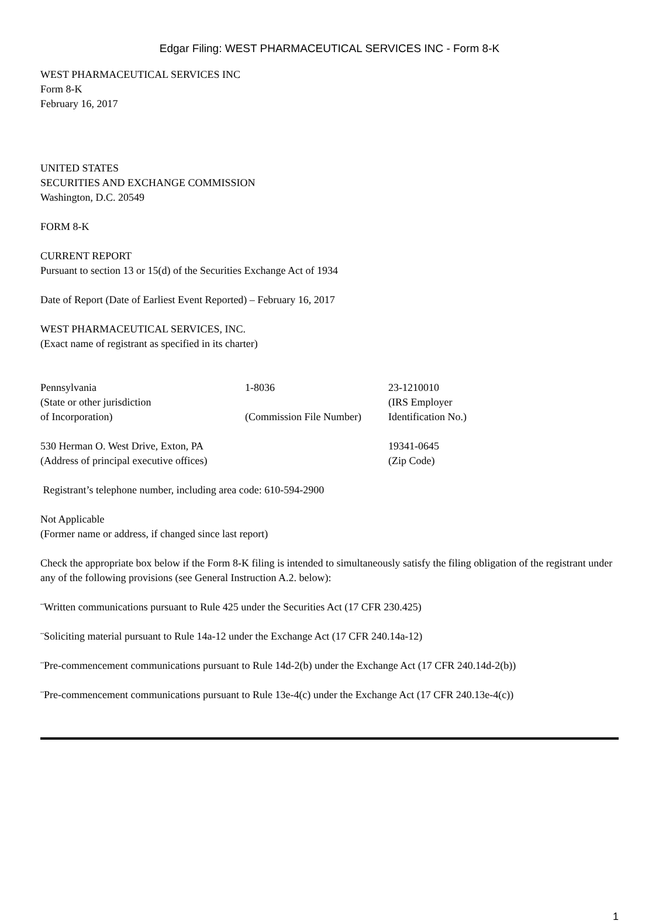Edgar Filing: WEST PHARMACEUTICAL SERVICES INC - Form 8-K
WEST PHARMACEUTICAL SERVICES INC
Form 8-K
February 16, 2017
UNITED STATES
SECURITIES AND EXCHANGE COMMISSION
Washington, D.C. 20549
FORM 8-K
CURRENT REPORT
Pursuant to section 13 or 15(d) of the Securities Exchange Act of 1934
Date of Report (Date of Earliest Event Reported) – February 16, 2017
WEST PHARMACEUTICAL SERVICES, INC.
(Exact name of registrant as specified in its charter)
| Pennsylvania (State or other jurisdiction of Incorporation) | 1-8036 (Commission File Number) | 23-1210010 (IRS Employer Identification No.) |
| 530 Herman O. West Drive, Exton, PA (Address of principal executive offices) | | 19341-0645 (Zip Code) |
Registrant’s telephone number, including area code: 610-594-2900
Not Applicable
(Former name or address, if changed since last report)
Check the appropriate box below if the Form 8-K filing is intended to simultaneously satisfy the filing obligation of the registrant under any of the following provisions (see General Instruction A.2. below):
¨Written communications pursuant to Rule 425 under the Securities Act (17 CFR 230.425)
¨Soliciting material pursuant to Rule 14a-12 under the Exchange Act (17 CFR 240.14a-12)
¨Pre-commencement communications pursuant to Rule 14d-2(b) under the Exchange Act (17 CFR 240.14d-2(b))
¨Pre-commencement communications pursuant to Rule 13e-4(c) under the Exchange Act (17 CFR 240.13e-4(c))
1